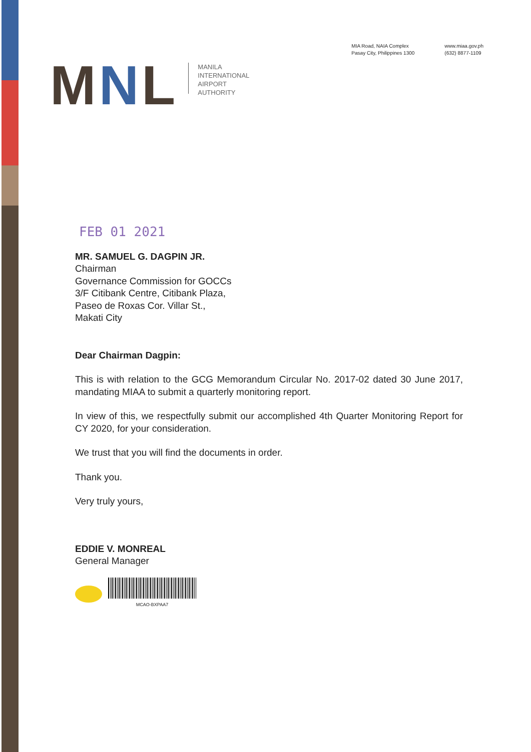MNL
MANILA
INTERNATIONAL
AIRPORT
AUTHORITY
MIA Road, NAIA Complex
Pasay City, Philippines 1300
www.miaa.gov.ph
(632) 8877-1109
FEB 01 2021
MR. SAMUEL G. DAGPIN JR.
Chairman
Governance Commission for GOCCs
3/F Citibank Centre, Citibank Plaza,
Paseo de Roxas Cor. Villar St.,
Makati City
Dear Chairman Dagpin:
This is with relation to the GCG Memorandum Circular No. 2017-02 dated 30 June 2017, mandating MIAA to submit a quarterly monitoring report.
In view of this, we respectfully submit our accomplished 4th Quarter Monitoring Report for CY 2020, for your consideration.
We trust that you will find the documents in order.
Thank you.
Very truly yours,
EDDIE V. MONREAL
General Manager
MCAO-BXPAA7